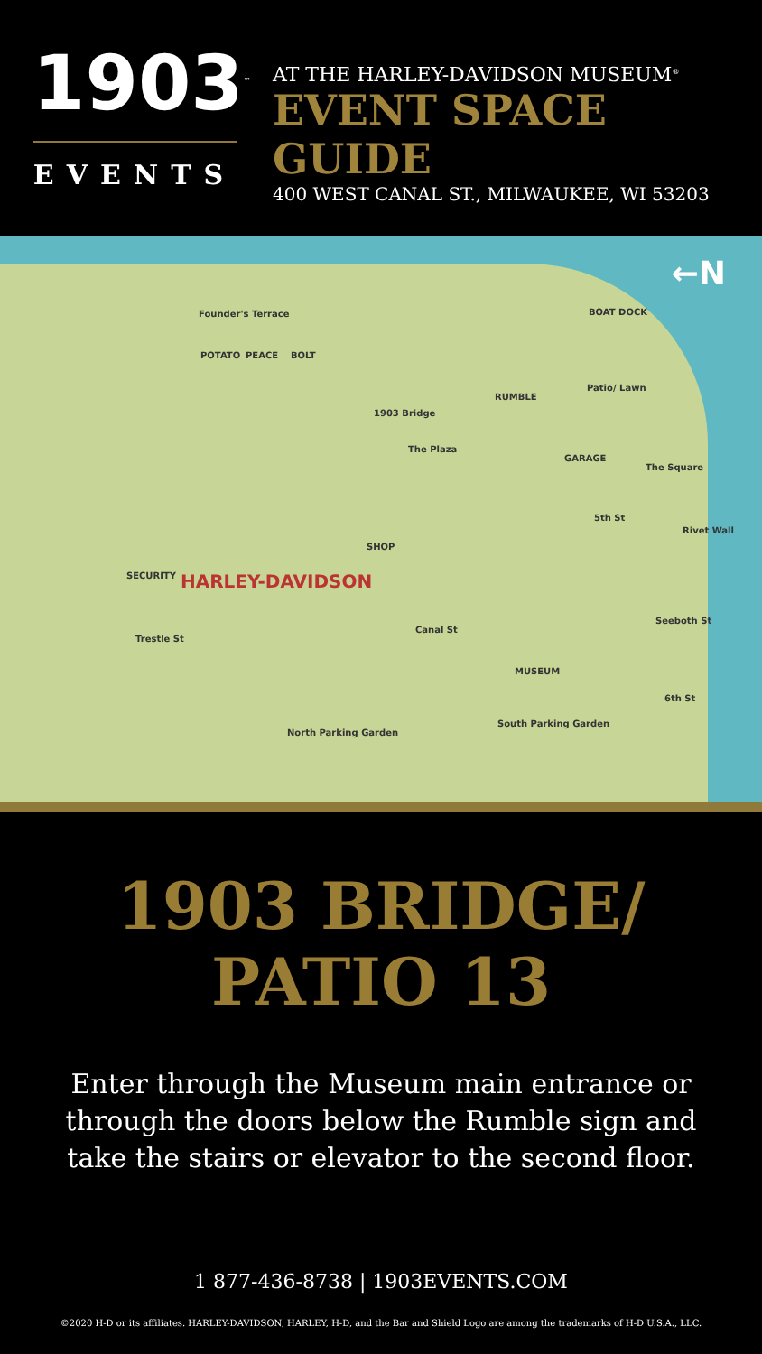1903<sup>™</sup>
EVENTS
AT THE HARLEY-DAVIDSON MUSEUM<sup>®</sup>
EVENT SPACE GUIDE
400 WEST CANAL ST., MILWAUKEE, WI 53203
Founder's Terrace
POTATO PEACE BOLT
BOAT DOCK
←N
1903 Bridge
RUMBLE
Patio/ Lawn
GARAGE
The Square
5th St
Rivet Wall
SECURITY HARLEY-DAVIDSON
SHOP
Canal St
Seeboth St
Trestle St
MUSEUM
6th St
North Parking Garden
South Parking Garden
The Plaza
1903 BRIDGE/
PATIO 13
Enter through the Museum main entrance or through the doors below the Rumble sign and take the stairs or elevator to the second floor.
1 877-436-8738 | 1903EVENTS.COM
©2020 H-D or its affiliates. HARLEY-DAVIDSON, HARLEY, H-D, and the Bar and Shield Logo are among the trademarks of H-D U.S.A., LLC.